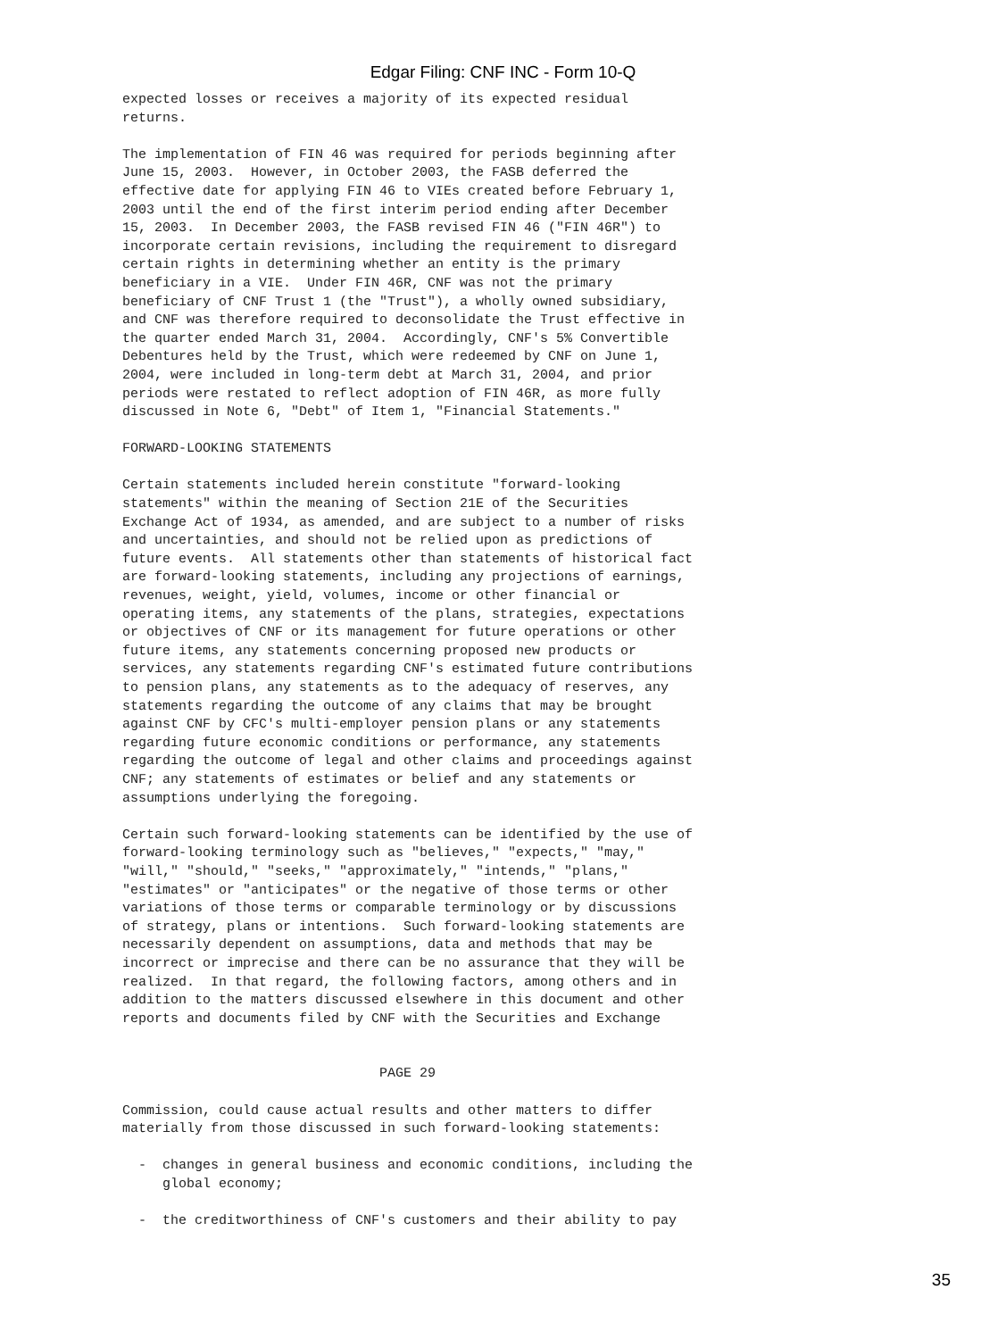Edgar Filing: CNF INC - Form 10-Q
expected losses or receives a majority of its expected residual
returns.

The implementation of FIN 46 was required for periods beginning after
June 15, 2003.  However, in October 2003, the FASB deferred the
effective date for applying FIN 46 to VIEs created before February 1,
2003 until the end of the first interim period ending after December
15, 2003.  In December 2003, the FASB revised FIN 46 ("FIN 46R") to
incorporate certain revisions, including the requirement to disregard
certain rights in determining whether an entity is the primary
beneficiary in a VIE.  Under FIN 46R, CNF was not the primary
beneficiary of CNF Trust 1 (the "Trust"), a wholly owned subsidiary,
and CNF was therefore required to deconsolidate the Trust effective in
the quarter ended March 31, 2004.  Accordingly, CNF's 5% Convertible
Debentures held by the Trust, which were redeemed by CNF on June 1,
2004, were included in long-term debt at March 31, 2004, and prior
periods were restated to reflect adoption of FIN 46R, as more fully
discussed in Note 6, "Debt" of Item 1, "Financial Statements."

FORWARD-LOOKING STATEMENTS

Certain statements included herein constitute "forward-looking
statements" within the meaning of Section 21E of the Securities
Exchange Act of 1934, as amended, and are subject to a number of risks
and uncertainties, and should not be relied upon as predictions of
future events.  All statements other than statements of historical fact
are forward-looking statements, including any projections of earnings,
revenues, weight, yield, volumes, income or other financial or
operating items, any statements of the plans, strategies, expectations
or objectives of CNF or its management for future operations or other
future items, any statements concerning proposed new products or
services, any statements regarding CNF's estimated future contributions
to pension plans, any statements as to the adequacy of reserves, any
statements regarding the outcome of any claims that may be brought
against CNF by CFC's multi-employer pension plans or any statements
regarding future economic conditions or performance, any statements
regarding the outcome of legal and other claims and proceedings against
CNF; any statements of estimates or belief and any statements or
assumptions underlying the foregoing.

Certain such forward-looking statements can be identified by the use of
forward-looking terminology such as "believes," "expects," "may,"
"will," "should," "seeks," "approximately," "intends," "plans,"
"estimates" or "anticipates" or the negative of those terms or other
variations of those terms or comparable terminology or by discussions
of strategy, plans or intentions.  Such forward-looking statements are
necessarily dependent on assumptions, data and methods that may be
incorrect or imprecise and there can be no assurance that they will be
realized.  In that regard, the following factors, among others and in
addition to the matters discussed elsewhere in this document and other
reports and documents filed by CNF with the Securities and Exchange


                                PAGE 29

Commission, could cause actual results and other matters to differ
materially from those discussed in such forward-looking statements:

  -  changes in general business and economic conditions, including the
     global economy;

  -  the creditworthiness of CNF's customers and their ability to pay
35